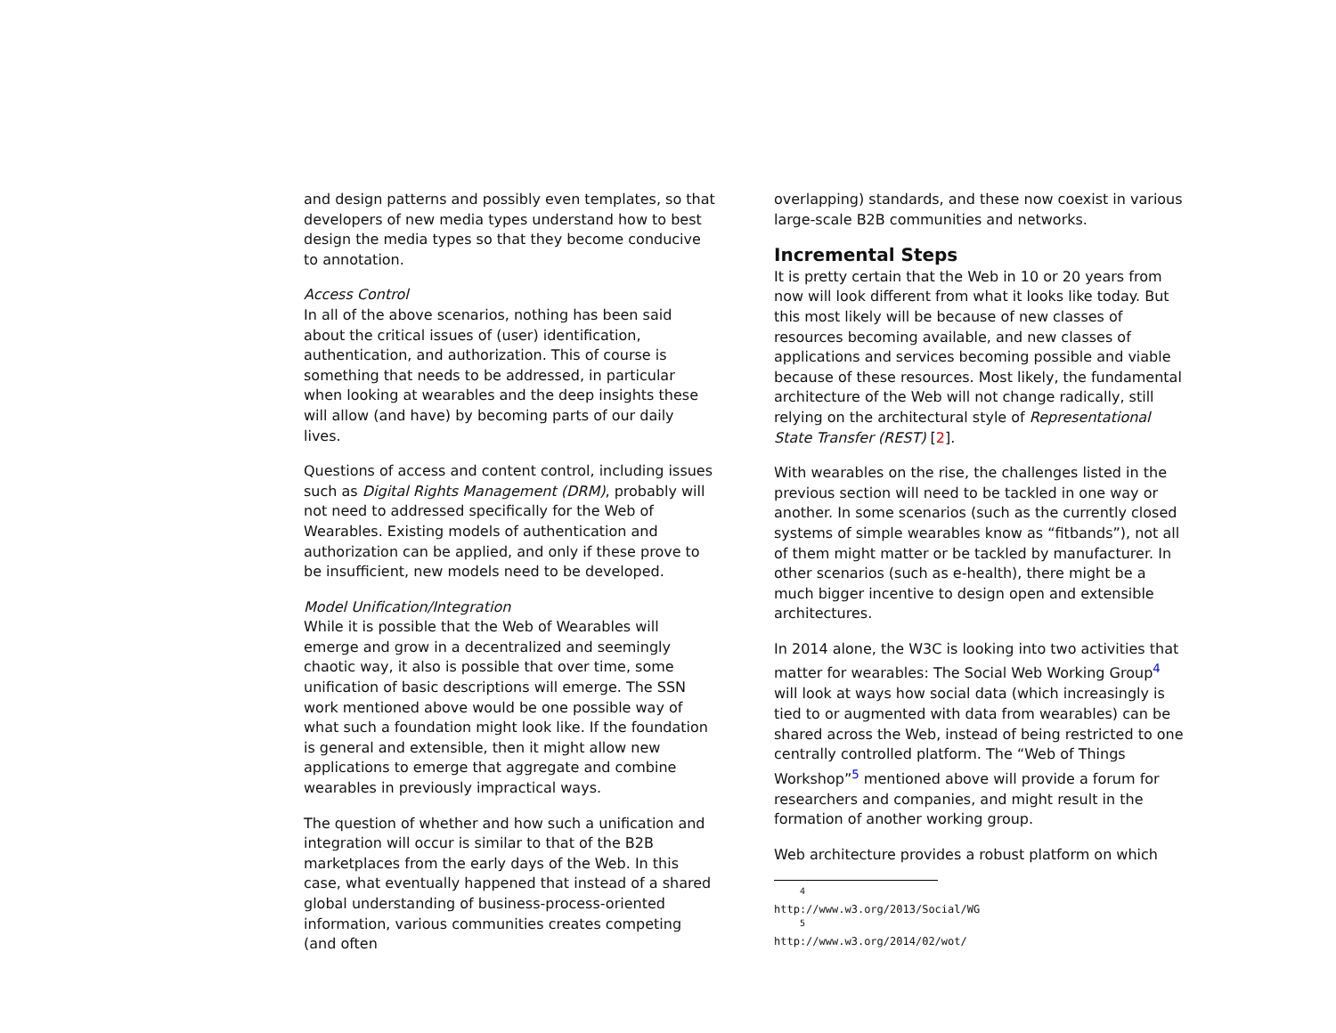and design patterns and possibly even templates, so that developers of new media types understand how to best design the media types so that they become conducive to annotation.
Access Control
In all of the above scenarios, nothing has been said about the critical issues of (user) identification, authentication, and authorization. This of course is something that needs to be addressed, in particular when looking at wearables and the deep insights these will allow (and have) by becoming parts of our daily lives.
Questions of access and content control, including issues such as Digital Rights Management (DRM), probably will not need to addressed specifically for the Web of Wearables. Existing models of authentication and authorization can be applied, and only if these prove to be insufficient, new models need to be developed.
Model Unification/Integration
While it is possible that the Web of Wearables will emerge and grow in a decentralized and seemingly chaotic way, it also is possible that over time, some unification of basic descriptions will emerge. The SSN work mentioned above would be one possible way of what such a foundation might look like. If the foundation is general and extensible, then it might allow new applications to emerge that aggregate and combine wearables in previously impractical ways.
The question of whether and how such a unification and integration will occur is similar to that of the B2B marketplaces from the early days of the Web. In this case, what eventually happened that instead of a shared global understanding of business-process-oriented information, various communities creates competing (and often
overlapping) standards, and these now coexist in various large-scale B2B communities and networks.
Incremental Steps
It is pretty certain that the Web in 10 or 20 years from now will look different from what it looks like today. But this most likely will be because of new classes of resources becoming available, and new classes of applications and services becoming possible and viable because of these resources. Most likely, the fundamental architecture of the Web will not change radically, still relying on the architectural style of Representational State Transfer (REST) [2].
With wearables on the rise, the challenges listed in the previous section will need to be tackled in one way or another. In some scenarios (such as the currently closed systems of simple wearables know as “fitbands”), not all of them might matter or be tackled by manufacturer. In other scenarios (such as e-health), there might be a much bigger incentive to design open and extensible architectures.
In 2014 alone, the W3C is looking into two activities that matter for wearables: The Social Web Working Group<sup>4</sup> will look at ways how social data (which increasingly is tied to or augmented with data from wearables) can be shared across the Web, instead of being restricted to one centrally controlled platform. The “Web of Things Workshop”<sup>5</sup> mentioned above will provide a forum for researchers and companies, and might result in the formation of another working group.
Web architecture provides a robust platform on which
<sup>4</sup> http://www.w3.org/2013/Social/WG
<sup>5</sup> http://www.w3.org/2014/02/wot/